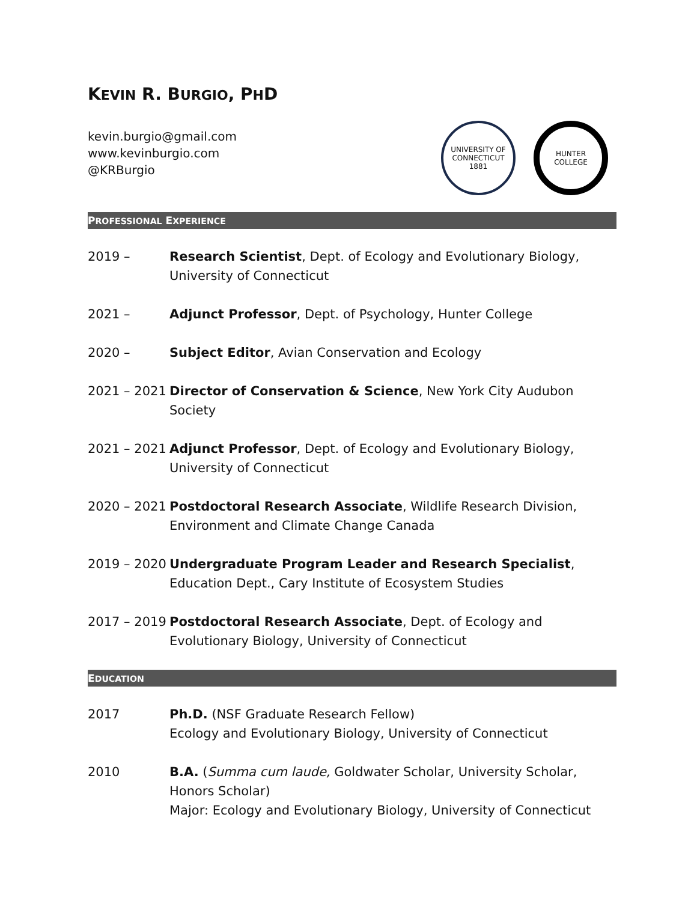KEVIN R. BURGIO, PHD
kevin.burgio@gmail.com
www.kevinburgio.com
@KRBurgio
UNIVERSITY OF CONNECTICUT
1881
HUNTER COLLEGE
PROFESSIONAL EXPERIENCE
2019 – Research Scientist, Dept. of Ecology and Evolutionary Biology, University of Connecticut
2021 – Adjunct Professor, Dept. of Psychology, Hunter College
2020 – Subject Editor, Avian Conservation and Ecology
2021 – 2021
Director of Conservation & Science, New York City Audubon Society
2021 – 2021
Adjunct Professor, Dept. of Ecology and Evolutionary Biology, University of Connecticut
2020 – 2021
Postdoctoral Research Associate, Wildlife Research Division, Environment and Climate Change Canada
2019 – 2020
Undergraduate Program Leader and Research Specialist, Education Dept., Cary Institute of Ecosystem Studies
2017 – 2019
Postdoctoral Research Associate, Dept. of Ecology and Evolutionary Biology, University of Connecticut
EDUCATION
2017 Ph.D. (NSF Graduate Research Fellow)
Ecology and Evolutionary Biology, University of Connecticut
2010 B.A. (Summa cum laude, Goldwater Scholar, University Scholar, Honors Scholar)
Major: Ecology and Evolutionary Biology, University of Connecticut